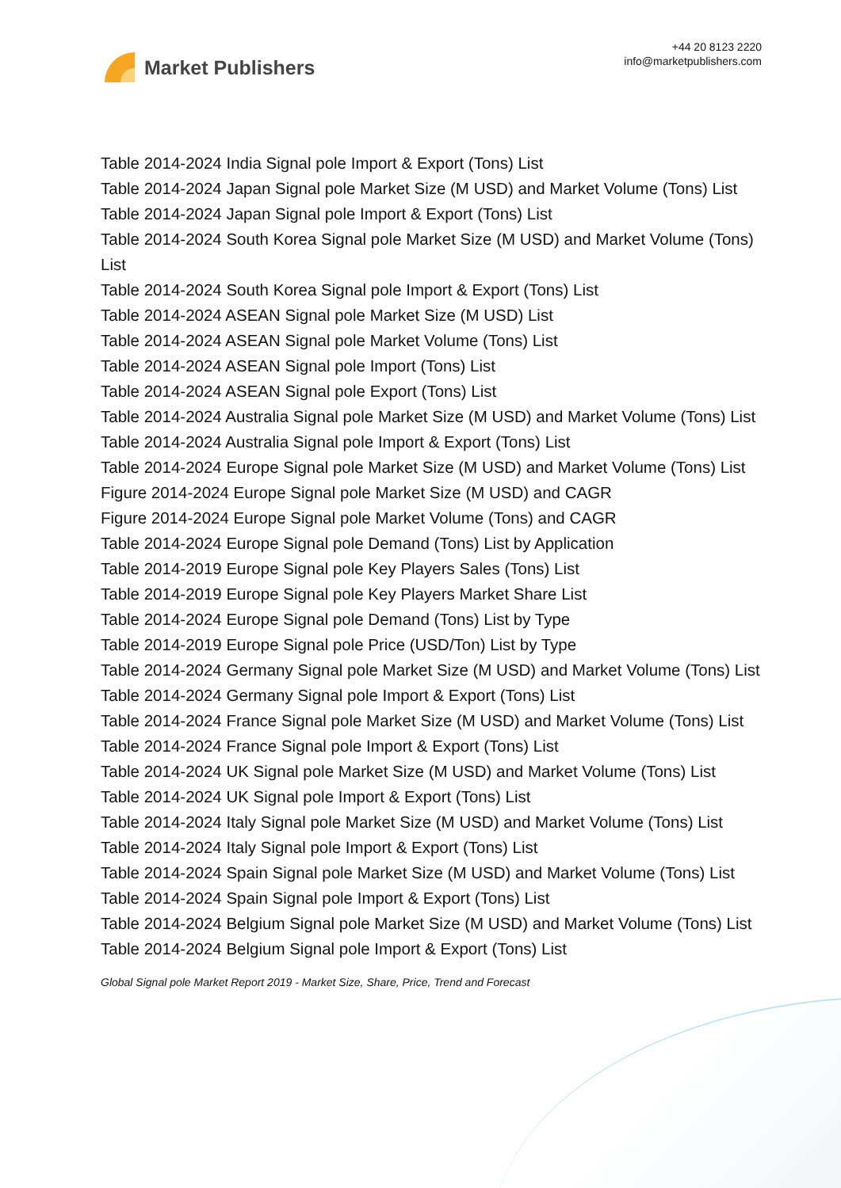Market Publishers
+44 20 8123 2220
info@marketpublishers.com
Table 2014-2024 India Signal pole Import & Export (Tons) List
Table 2014-2024 Japan Signal pole Market Size (M USD) and Market Volume (Tons) List
Table 2014-2024 Japan Signal pole Import & Export (Tons) List
Table 2014-2024 South Korea Signal pole Market Size (M USD) and Market Volume (Tons) List
Table 2014-2024 South Korea Signal pole Import & Export (Tons) List
Table 2014-2024 ASEAN Signal pole Market Size (M USD) List
Table 2014-2024 ASEAN Signal pole Market Volume (Tons) List
Table 2014-2024 ASEAN Signal pole Import (Tons) List
Table 2014-2024 ASEAN Signal pole Export (Tons) List
Table 2014-2024 Australia Signal pole Market Size (M USD) and Market Volume (Tons) List
Table 2014-2024 Australia Signal pole Import & Export (Tons) List
Table 2014-2024 Europe Signal pole Market Size (M USD) and Market Volume (Tons) List
Figure 2014-2024 Europe Signal pole Market Size (M USD) and CAGR
Figure 2014-2024 Europe Signal pole Market Volume (Tons) and CAGR
Table 2014-2024 Europe Signal pole Demand (Tons) List by Application
Table 2014-2019 Europe Signal pole Key Players Sales (Tons) List
Table 2014-2019 Europe Signal pole Key Players Market Share List
Table 2014-2024 Europe Signal pole Demand (Tons) List by Type
Table 2014-2019 Europe Signal pole Price (USD/Ton) List by Type
Table 2014-2024 Germany Signal pole Market Size (M USD) and Market Volume (Tons) List
Table 2014-2024 Germany Signal pole Import & Export (Tons) List
Table 2014-2024 France Signal pole Market Size (M USD) and Market Volume (Tons) List
Table 2014-2024 France Signal pole Import & Export (Tons) List
Table 2014-2024 UK Signal pole Market Size (M USD) and Market Volume (Tons) List
Table 2014-2024 UK Signal pole Import & Export (Tons) List
Table 2014-2024 Italy Signal pole Market Size (M USD) and Market Volume (Tons) List
Table 2014-2024 Italy Signal pole Import & Export (Tons) List
Table 2014-2024 Spain Signal pole Market Size (M USD) and Market Volume (Tons) List
Table 2014-2024 Spain Signal pole Import & Export (Tons) List
Table 2014-2024 Belgium Signal pole Market Size (M USD) and Market Volume (Tons) List
Table 2014-2024 Belgium Signal pole Import & Export (Tons) List
Global Signal pole Market Report 2019 - Market Size, Share, Price, Trend and Forecast